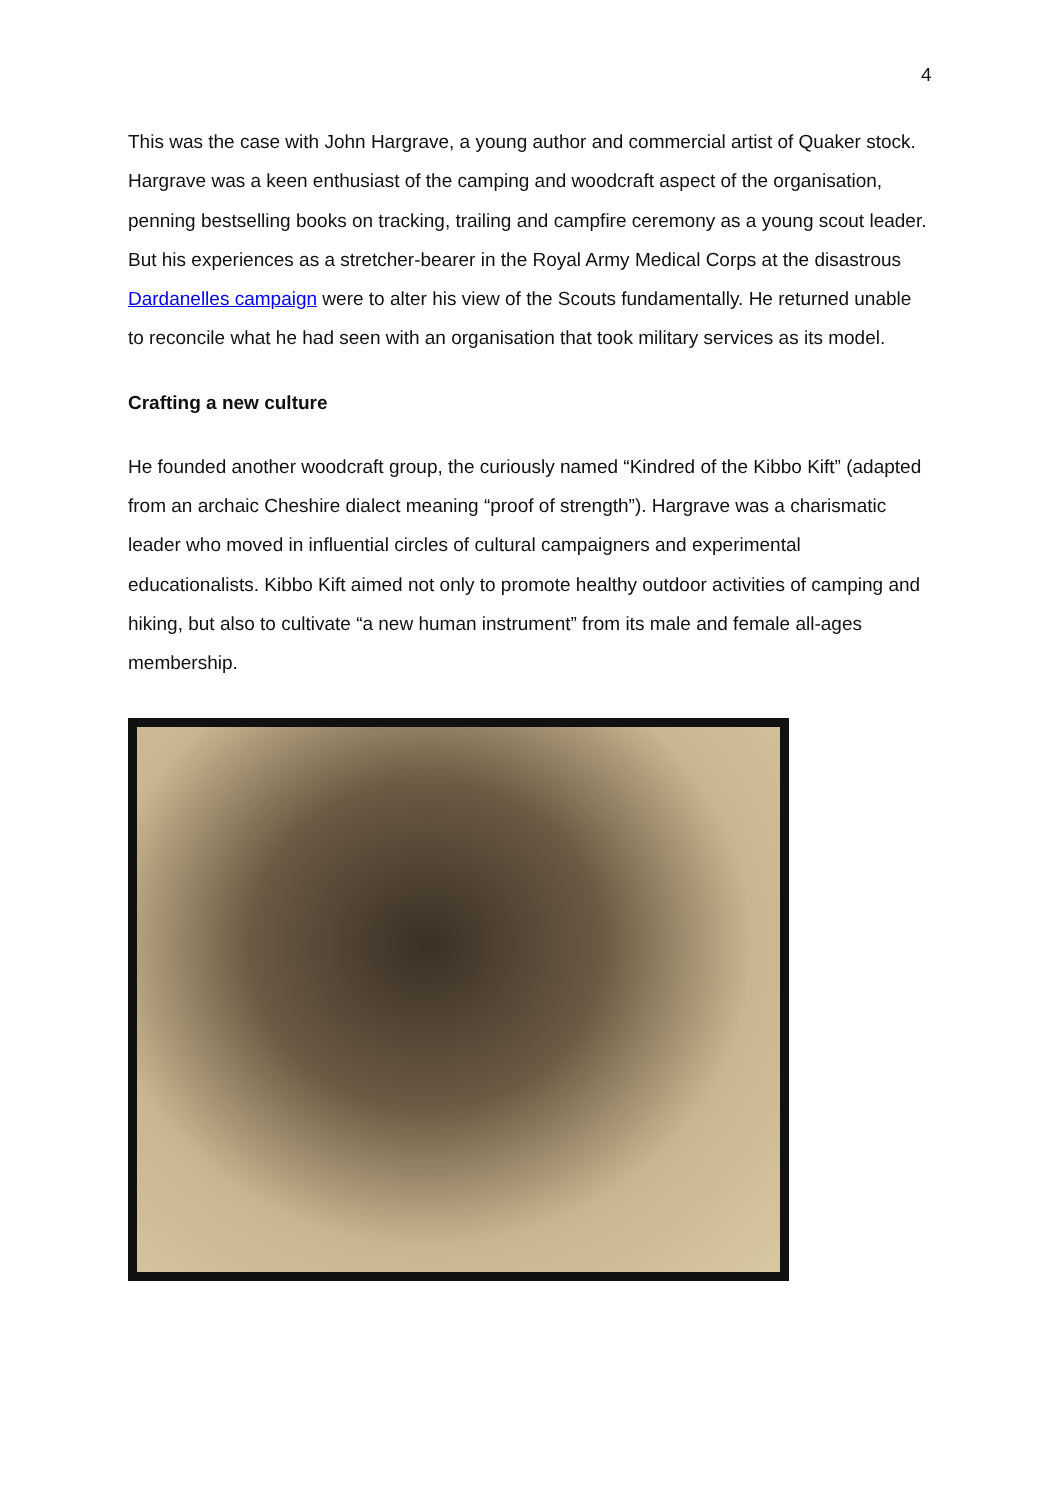4
This was the case with John Hargrave, a young author and commercial artist of Quaker stock. Hargrave was a keen enthusiast of the camping and woodcraft aspect of the organisation, penning bestselling books on tracking, trailing and campfire ceremony as a young scout leader. But his experiences as a stretcher-bearer in the Royal Army Medical Corps at the disastrous Dardanelles campaign were to alter his view of the Scouts fundamentally. He returned unable to reconcile what he had seen with an organisation that took military services as its model.
Crafting a new culture
He founded another woodcraft group, the curiously named “Kindred of the Kibbo Kift” (adapted from an archaic Cheshire dialect meaning “proof of strength”). Hargrave was a charismatic leader who moved in influential circles of cultural campaigners and experimental educationalists. Kibbo Kift aimed not only to promote healthy outdoor activities of camping and hiking, but also to cultivate “a new human instrument” from its male and female all-ages membership.